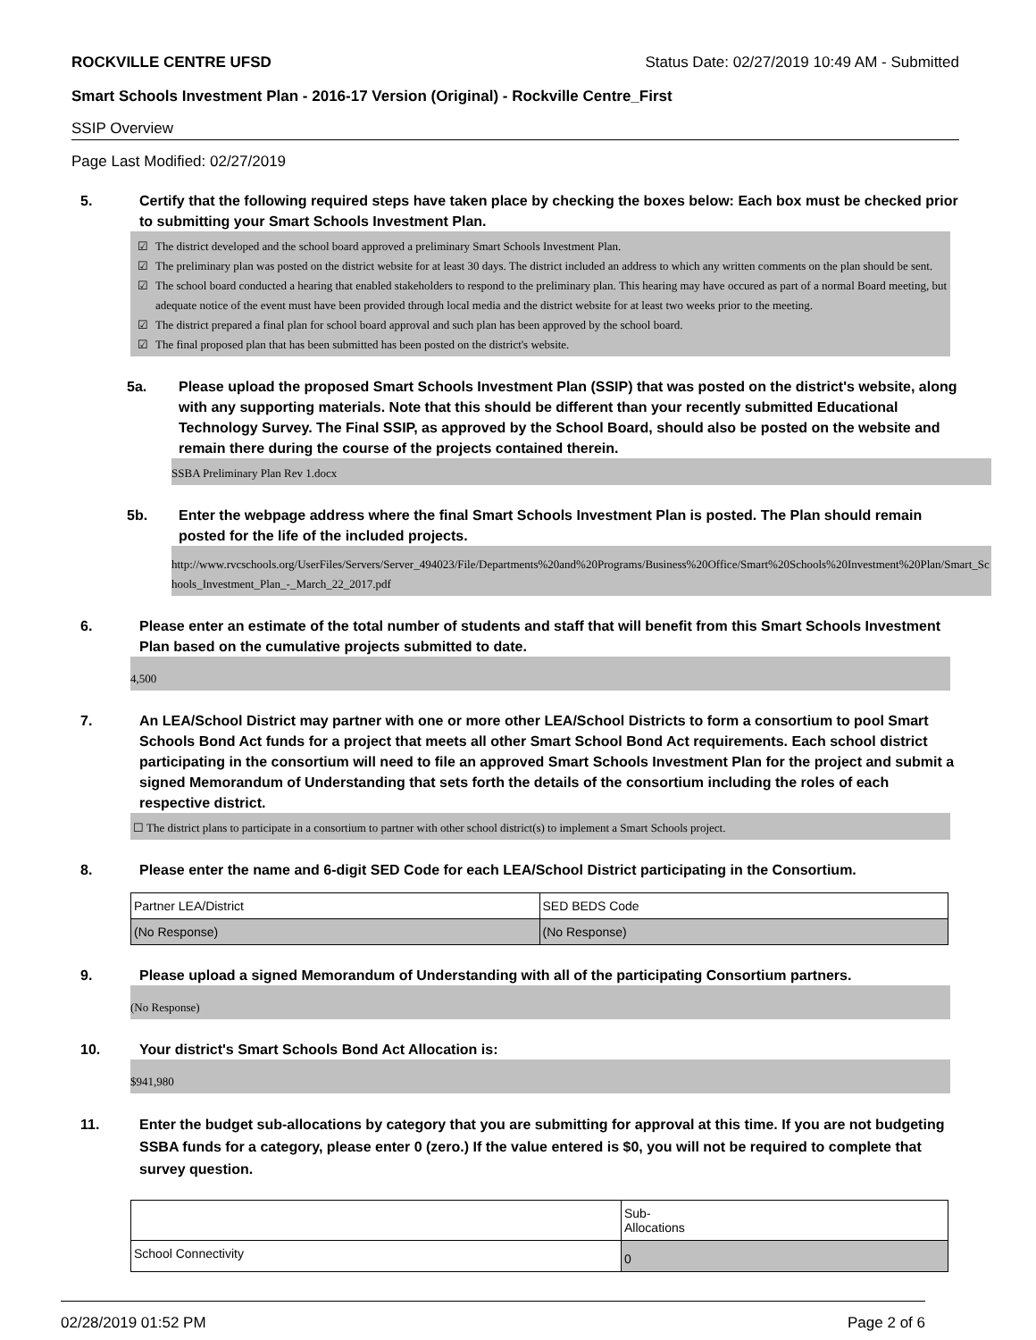ROCKVILLE CENTRE UFSD Status Date: 02/27/2019 10:49 AM - Submitted
Smart Schools Investment Plan - 2016-17 Version (Original) - Rockville Centre_First
SSIP Overview
Page Last Modified: 02/27/2019
5. Certify that the following required steps have taken place by checking the boxes below: Each box must be checked prior to submitting your Smart Schools Investment Plan.
☑ The district developed and the school board approved a preliminary Smart Schools Investment Plan.
☑ The preliminary plan was posted on the district website for at least 30 days. The district included an address to which any written comments on the plan should be sent.
☑ The school board conducted a hearing that enabled stakeholders to respond to the preliminary plan. This hearing may have occured as part of a normal Board meeting, but adequate notice of the event must have been provided through local media and the district website for at least two weeks prior to the meeting.
☑ The district prepared a final plan for school board approval and such plan has been approved by the school board.
☑ The final proposed plan that has been submitted has been posted on the district's website.
5a. Please upload the proposed Smart Schools Investment Plan (SSIP) that was posted on the district's website, along with any supporting materials. Note that this should be different than your recently submitted Educational Technology Survey. The Final SSIP, as approved by the School Board, should also be posted on the website and remain there during the course of the projects contained therein.
SSBA Preliminary Plan Rev 1.docx
5b. Enter the webpage address where the final Smart Schools Investment Plan is posted. The Plan should remain posted for the life of the included projects.
http://www.rvcschools.org/UserFiles/Servers/Server_494023/File/Departments%20and%20Programs/Business%20Office/Smart%20Schools%20Investment%20Plan/Smart_Schools_Investment_Plan_-_March_22_2017.pdf
6. Please enter an estimate of the total number of students and staff that will benefit from this Smart Schools Investment Plan based on the cumulative projects submitted to date.
4,500
7. An LEA/School District may partner with one or more other LEA/School Districts to form a consortium to pool Smart Schools Bond Act funds for a project that meets all other Smart School Bond Act requirements. Each school district participating in the consortium will need to file an approved Smart Schools Investment Plan for the project and submit a signed Memorandum of Understanding that sets forth the details of the consortium including the roles of each respective district.
☐ The district plans to participate in a consortium to partner with other school district(s) to implement a Smart Schools project.
8. Please enter the name and 6-digit SED Code for each LEA/School District participating in the Consortium.
| Partner LEA/District | SED BEDS Code |
| (No Response) | (No Response) |
9. Please upload a signed Memorandum of Understanding with all of the participating Consortium partners.
(No Response)
10. Your district's Smart Schools Bond Act Allocation is:
$941,980
11. Enter the budget sub-allocations by category that you are submitting for approval at this time. If you are not budgeting SSBA funds for a category, please enter 0 (zero.) If the value entered is $0, you will not be required to complete that survey question.
| | Sub- Allocations |
| School Connectivity | 0 |
02/28/2019 01:52 PM Page 2 of 6